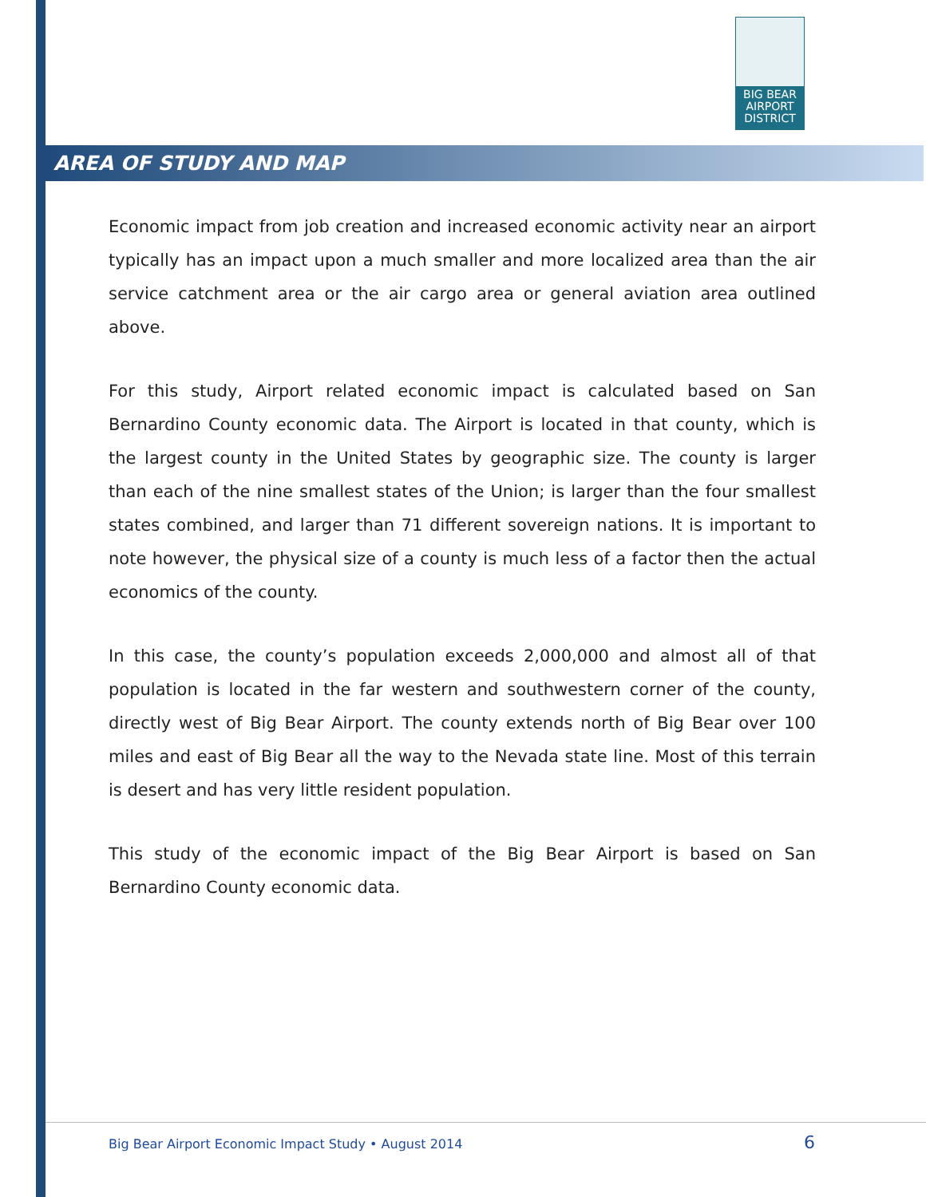BIG BEAR AIRPORT DISTRICT
AREA OF STUDY AND MAP
Economic impact from job creation and increased economic activity near an airport typically has an impact upon a much smaller and more localized area than the air service catchment area or the air cargo area or general aviation area outlined above.
For this study, Airport related economic impact is calculated based on San Bernardino County economic data. The Airport is located in that county, which is the largest county in the United States by geographic size. The county is larger than each of the nine smallest states of the Union; is larger than the four smallest states combined, and larger than 71 different sovereign nations. It is important to note however, the physical size of a county is much less of a factor then the actual economics of the county.
In this case, the county’s population exceeds 2,000,000 and almost all of that population is located in the far western and southwestern corner of the county, directly west of Big Bear Airport. The county extends north of Big Bear over 100 miles and east of Big Bear all the way to the Nevada state line. Most of this terrain is desert and has very little resident population.
This study of the economic impact of the Big Bear Airport is based on San Bernardino County economic data.
Big Bear Airport Economic Impact Study • August 2014 6